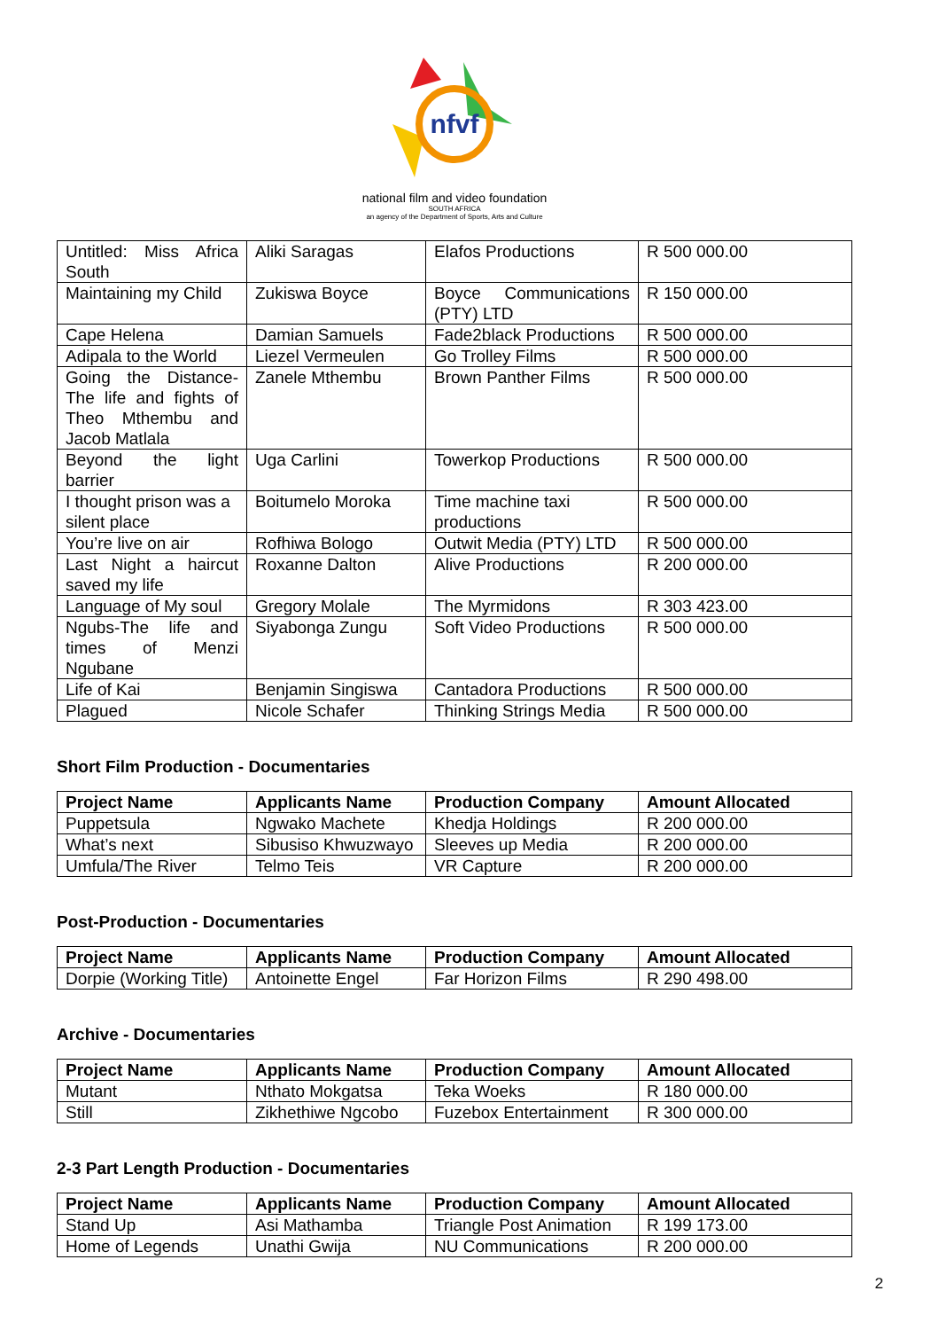nfvf
national film and video foundation
SOUTH AFRICA
an agency of the Department of Sports, Arts and Culture
| Untitled: Miss Africa South | Aliki Saragas | Elafos Productions | R 500 000.00 |
| Maintaining my Child | Zukiswa Boyce | Boyce Communications (PTY) LTD | R 150 000.00 |
| Cape Helena | Damian Samuels | Fade2black Productions | R 500 000.00 |
| Adipala to the World | Liezel Vermeulen | Go Trolley Films | R 500 000.00 |
| Going the Distance- The life and fights of Theo Mthembu and Jacob Matlala | Zanele Mthembu | Brown Panther Films | R 500 000.00 |
| Beyond the light barrier | Uga Carlini | Towerkop Productions | R 500 000.00 |
| I thought prison was a silent place | Boitumelo Moroka | Time machine taxi productions | R 500 000.00 |
| You’re live on air | Rofhiwa Bologo | Outwit Media (PTY) LTD | R 500 000.00 |
| Last Night a haircut saved my life | Roxanne Dalton | Alive Productions | R 200 000.00 |
| Language of My soul | Gregory Molale | The Myrmidons | R 303 423.00 |
| Ngubs-The life and times of Menzi Ngubane | Siyabonga Zungu | Soft Video Productions | R 500 000.00 |
| Life of Kai | Benjamin Singiswa | Cantadora Productions | R 500 000.00 |
| Plagued | Nicole Schafer | Thinking Strings Media | R 500 000.00 |
Short Film Production - Documentaries
| Project Name | Applicants Name | Production Company | Amount Allocated |
| --- | --- | --- | --- |
| Puppetsula | Ngwako Machete | Khedja Holdings | R 200 000.00 |
| What’s next | Sibusiso Khwuzwayo | Sleeves up Media | R 200 000.00 |
| Umfula/The River | Telmo Teis | VR Capture | R 200 000.00 |
Post-Production - Documentaries
| Project Name | Applicants Name | Production Company | Amount Allocated |
| --- | --- | --- | --- |
| Dorpie (Working Title) | Antoinette Engel | Far Horizon Films | R 290 498.00 |
Archive - Documentaries
| Project Name | Applicants Name | Production Company | Amount Allocated |
| --- | --- | --- | --- |
| Mutant | Nthato Mokgatsa | Teka Woeks | R 180 000.00 |
| Still | Zikhethiwe Ngcobo | Fuzebox Entertainment | R 300 000.00 |
2-3 Part Length Production - Documentaries
| Project Name | Applicants Name | Production Company | Amount Allocated |
| --- | --- | --- | --- |
| Stand Up | Asi Mathamba | Triangle Post Animation | R 199 173.00 |
| Home of Legends | Unathi Gwija | NU Communications | R 200 000.00 |
2